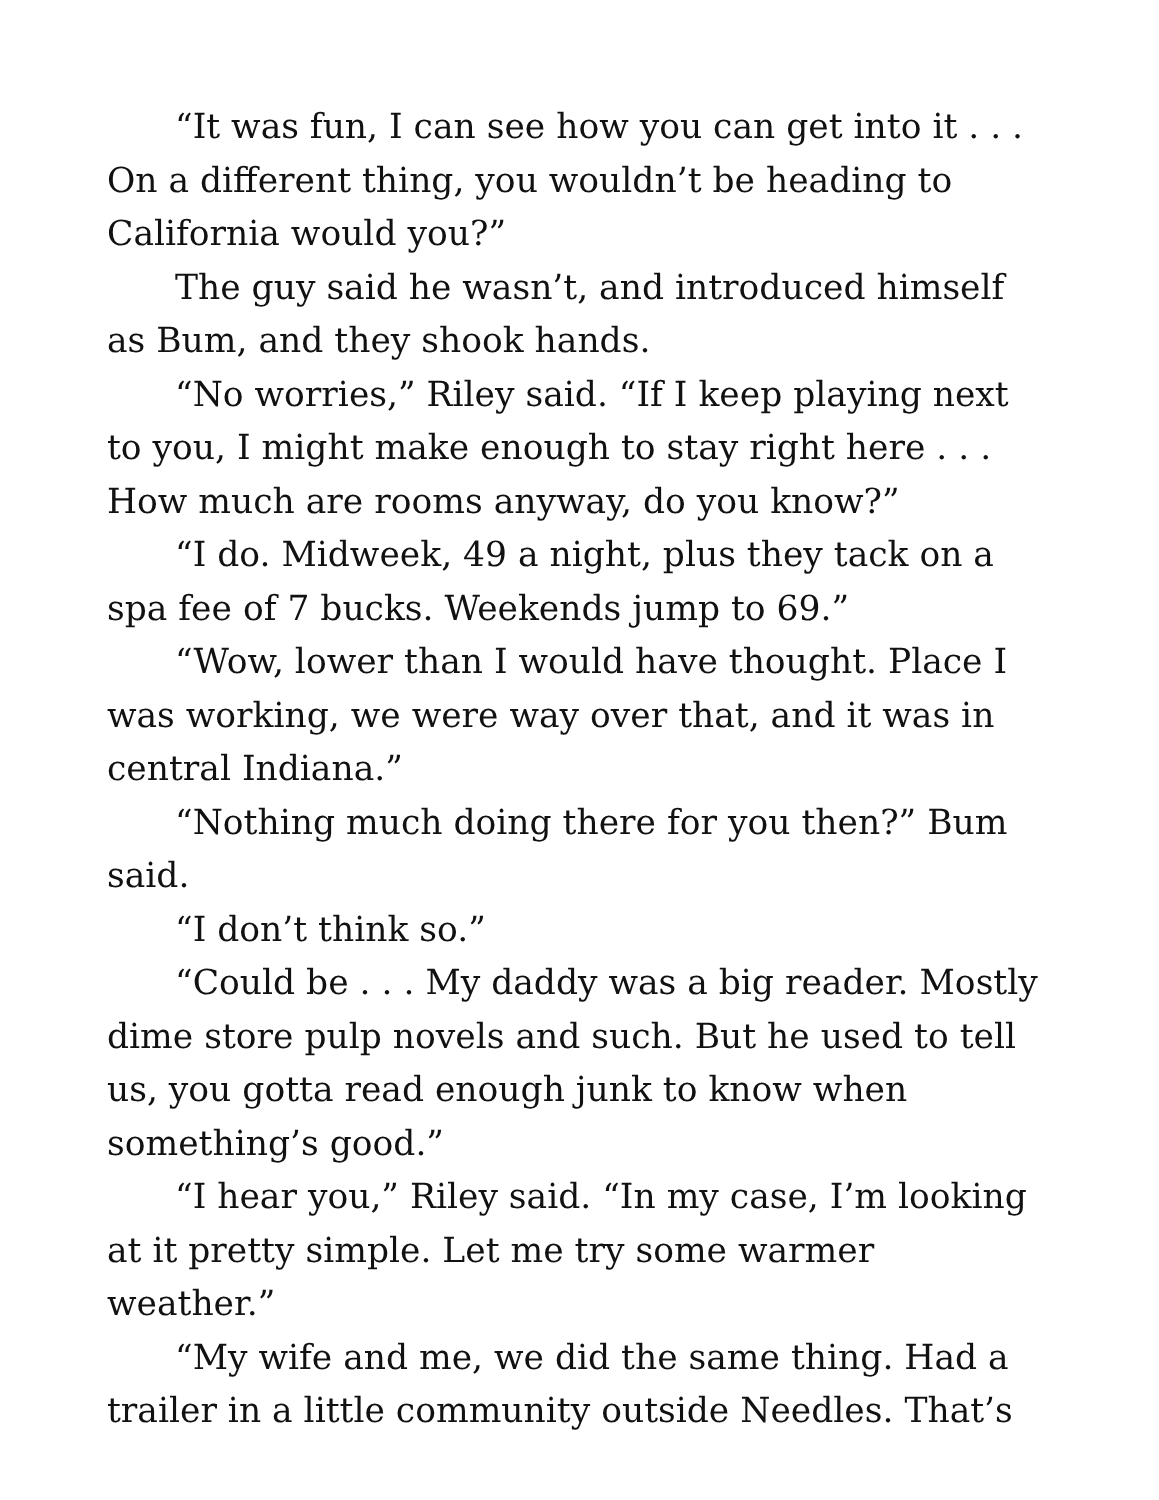“It was fun, I can see how you can get into it . . . On a different thing, you wouldn’t be heading to California would you?”
The guy said he wasn’t, and introduced himself as Bum, and they shook hands.
“No worries,” Riley said. “If I keep playing next to you, I might make enough to stay right here . . . How much are rooms anyway, do you know?”
“I do. Midweek, 49 a night, plus they tack on a spa fee of 7 bucks. Weekends jump to 69.”
“Wow, lower than I would have thought. Place I was working, we were way over that, and it was in central Indiana.”
“Nothing much doing there for you then?” Bum said.
“I don’t think so.”
“Could be . . . My daddy was a big reader. Mostly dime store pulp novels and such. But he used to tell us, you gotta read enough junk to know when something’s good.”
“I hear you,” Riley said. “In my case, I’m looking at it pretty simple. Let me try some warmer weather.”
“My wife and me, we did the same thing. Had a trailer in a little community outside Needles. That’s